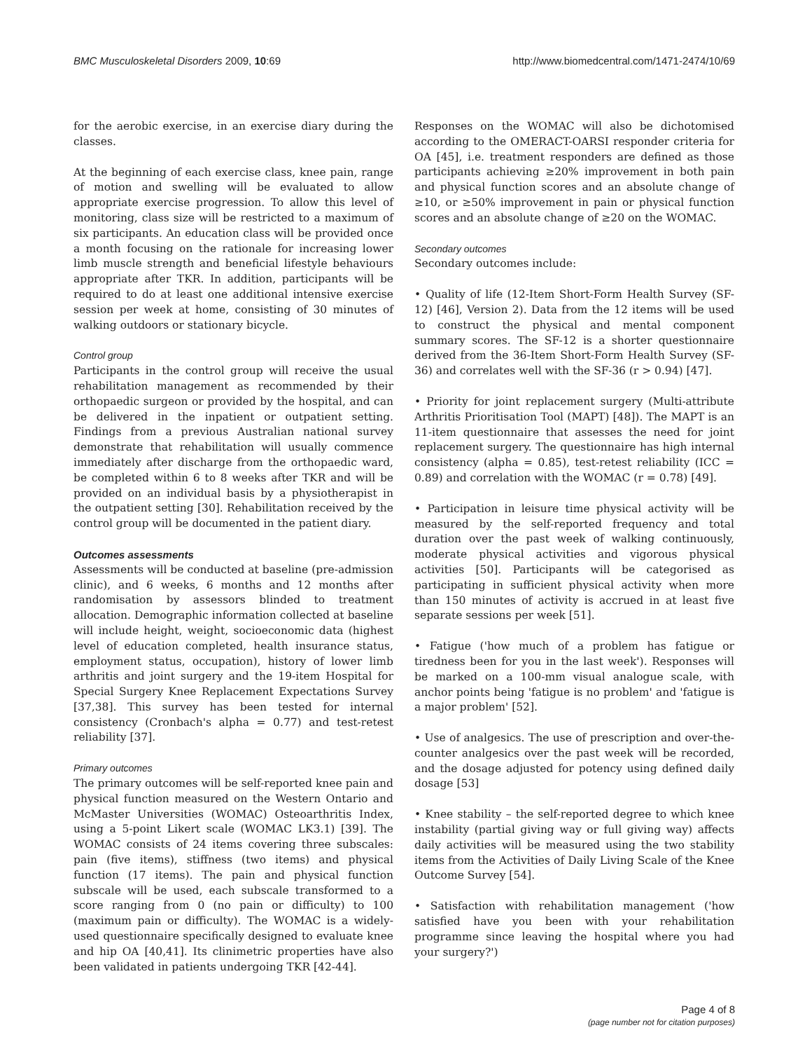BMC Musculoskeletal Disorders 2009, 10:69 http://www.biomedcentral.com/1471-2474/10/69
for the aerobic exercise, in an exercise diary during the classes.
At the beginning of each exercise class, knee pain, range of motion and swelling will be evaluated to allow appropriate exercise progression. To allow this level of monitoring, class size will be restricted to a maximum of six participants. An education class will be provided once a month focusing on the rationale for increasing lower limb muscle strength and beneficial lifestyle behaviours appropriate after TKR. In addition, participants will be required to do at least one additional intensive exercise session per week at home, consisting of 30 minutes of walking outdoors or stationary bicycle.
Control group
Participants in the control group will receive the usual rehabilitation management as recommended by their orthopaedic surgeon or provided by the hospital, and can be delivered in the inpatient or outpatient setting. Findings from a previous Australian national survey demonstrate that rehabilitation will usually commence immediately after discharge from the orthopaedic ward, be completed within 6 to 8 weeks after TKR and will be provided on an individual basis by a physiotherapist in the outpatient setting [30]. Rehabilitation received by the control group will be documented in the patient diary.
Outcomes assessments
Assessments will be conducted at baseline (pre-admission clinic), and 6 weeks, 6 months and 12 months after randomisation by assessors blinded to treatment allocation. Demographic information collected at baseline will include height, weight, socioeconomic data (highest level of education completed, health insurance status, employment status, occupation), history of lower limb arthritis and joint surgery and the 19-item Hospital for Special Surgery Knee Replacement Expectations Survey [37,38]. This survey has been tested for internal consistency (Cronbach's alpha = 0.77) and test-retest reliability [37].
Primary outcomes
The primary outcomes will be self-reported knee pain and physical function measured on the Western Ontario and McMaster Universities (WOMAC) Osteoarthritis Index, using a 5-point Likert scale (WOMAC LK3.1) [39]. The WOMAC consists of 24 items covering three subscales: pain (five items), stiffness (two items) and physical function (17 items). The pain and physical function subscale will be used, each subscale transformed to a score ranging from 0 (no pain or difficulty) to 100 (maximum pain or difficulty). The WOMAC is a widely-used questionnaire specifically designed to evaluate knee and hip OA [40,41]. Its clinimetric properties have also been validated in patients undergoing TKR [42-44].
Responses on the WOMAC will also be dichotomised according to the OMERACT-OARSI responder criteria for OA [45], i.e. treatment responders are defined as those participants achieving ≥20% improvement in both pain and physical function scores and an absolute change of ≥10, or ≥50% improvement in pain or physical function scores and an absolute change of ≥20 on the WOMAC.
Secondary outcomes
Secondary outcomes include:
• Quality of life (12-Item Short-Form Health Survey (SF-12) [46], Version 2). Data from the 12 items will be used to construct the physical and mental component summary scores. The SF-12 is a shorter questionnaire derived from the 36-Item Short-Form Health Survey (SF-36) and correlates well with the SF-36 (r > 0.94) [47].
• Priority for joint replacement surgery (Multi-attribute Arthritis Prioritisation Tool (MAPT) [48]). The MAPT is an 11-item questionnaire that assesses the need for joint replacement surgery. The questionnaire has high internal consistency (alpha = 0.85), test-retest reliability (ICC = 0.89) and correlation with the WOMAC (r = 0.78) [49].
• Participation in leisure time physical activity will be measured by the self-reported frequency and total duration over the past week of walking continuously, moderate physical activities and vigorous physical activities [50]. Participants will be categorised as participating in sufficient physical activity when more than 150 minutes of activity is accrued in at least five separate sessions per week [51].
• Fatigue ('how much of a problem has fatigue or tiredness been for you in the last week'). Responses will be marked on a 100-mm visual analogue scale, with anchor points being 'fatigue is no problem' and 'fatigue is a major problem' [52].
• Use of analgesics. The use of prescription and over-the-counter analgesics over the past week will be recorded, and the dosage adjusted for potency using defined daily dosage [53]
• Knee stability – the self-reported degree to which knee instability (partial giving way or full giving way) affects daily activities will be measured using the two stability items from the Activities of Daily Living Scale of the Knee Outcome Survey [54].
• Satisfaction with rehabilitation management ('how satisfied have you been with your rehabilitation programme since leaving the hospital where you had your surgery?')
Page 4 of 8
(page number not for citation purposes)